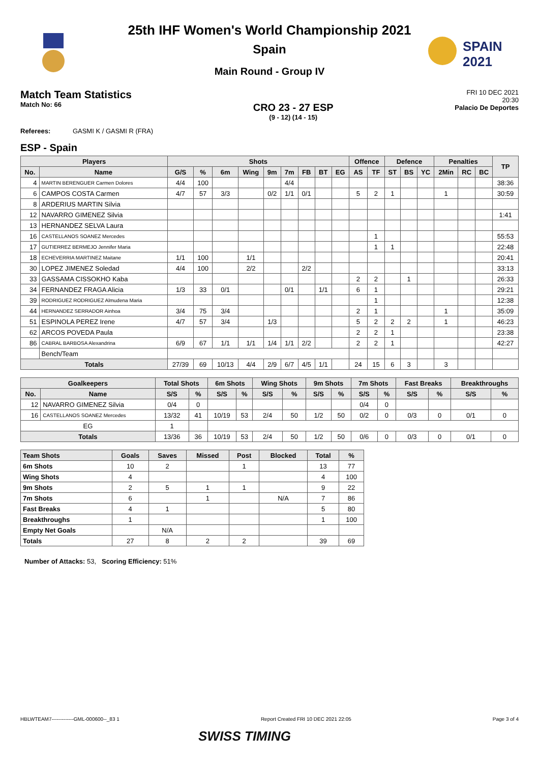SPAIN
2021
25th IHF Women's World Championship 2021
Spain
Main Round - Group IV
Match Team Statistics
Match No: 66
CRO 23 - 27 ESP
(9 - 12) (14 - 15)
FRI 10 DEC 2021
20:30
Palacio De Deportes
Referees: GASMI K / GASMI R (FRA)
ESP - Spain
| Players | | Shots | | | | | | | | | Offence | | Defence | | | Penalties | | | TP |
| --- | --- | --- | --- | --- | --- | --- | --- | --- | --- | --- | --- | --- | --- | --- | --- | --- | --- | --- | --- |
| No. | Name | G/S | % | 6m | Wing | 9m | 7m | FB | BT | EG | AS | TF | ST | BS | YC | 2Min | RC | BC | |
| 4 | MARTIN BERENGUER Carmen Dolores | 4/4 | 100 | | | | 4/4 | | | | | | | | | | | | 38:36 |
| 6 | CAMPOS COSTA Carmen | 4/7 | 57 | 3/3 | | 0/2 | 1/1 | 0/1 | | | 5 | 2 | 1 | | | 1 | | | 30:59 |
| 8 | ARDERIUS MARTIN Silvia | | | | | | | | | | | | | | | | | | |
| 12 | NAVARRO GIMENEZ Silvia | | | | | | | | | | | | | | | | | | 1:41 |
| 13 | HERNANDEZ SELVA Laura | | | | | | | | | | | | | | | | | | |
| 16 | CASTELLANOS SOANEZ Mercedes | | | | | | | | | | | 1 | | | | | | | 55:53 |
| 17 | GUTIERREZ BERMEJO Jennifer Maria | | | | | | | | | | | 1 | 1 | | | | | | 22:48 |
| 18 | ECHEVERRIA MARTINEZ Maitane | 1/1 | 100 | | 1/1 | | | | | | | | | | | | | | 20:41 |
| 30 | LOPEZ JIMENEZ Soledad | 4/4 | 100 | | 2/2 | | | 2/2 | | | | | | | | | | | 33:13 |
| 33 | GASSAMA CISSOKHO Kaba | | | | | | | | | | 2 | 2 | | 1 | | | | | 26:33 |
| 34 | FERNANDEZ FRAGA Alicia | 1/3 | 33 | 0/1 | | | 0/1 | | 1/1 | | 6 | 1 | | | | | | | 29:21 |
| 39 | RODRIGUEZ RODRIGUEZ Almudena Maria | | | | | | | | | | | 1 | | | | | | | 12:38 |
| 44 | HERNANDEZ SERRADOR Ainhoa | 3/4 | 75 | 3/4 | | | | | | | 2 | 1 | | | | 1 | | | 35:09 |
| 51 | ESPINOLA PEREZ Irene | 4/7 | 57 | 3/4 | | 1/3 | | | | | 5 | 2 | 2 | 2 | | 1 | | | 46:23 |
| 62 | ARCOS POVEDA Paula | | | | | | | | | | 2 | 2 | 1 | | | | | | 23:38 |
| 86 | CABRAL BARBOSA Alexandrina | 6/9 | 67 | 1/1 | 1/1 | 1/4 | 1/1 | 2/2 | | | 2 | 2 | 1 | | | | | | 42:27 |
| | Bench/Team | | | | | | | | | | | | | | | | | | |
| Totals | | 27/39 | 69 | 10/13 | 4/4 | 2/9 | 6/7 | 4/5 | 1/1 | | 24 | 15 | 6 | 3 | | 3 | | | |
| Goalkeepers | | Total Shots | | 6m Shots | | Wing Shots | | 9m Shots | | 7m Shots | | Fast Breaks | | Breakthroughs | |
| --- | --- | --- | --- | --- | --- | --- | --- | --- | --- | --- | --- | --- | --- | --- | --- |
| No. | Name | S/S | % | S/S | % | S/S | % | S/S | % | S/S | % | S/S | % | S/S | % |
| 12 | NAVARRO GIMENEZ Silvia | 0/4 | 0 | | | | | | | 0/4 | 0 | | | | |
| 16 | CASTELLANOS SOANEZ Mercedes | 13/32 | 41 | 10/19 | 53 | 2/4 | 50 | 1/2 | 50 | 0/2 | 0 | 0/3 | 0 | 0/1 | 0 |
| EG | | 1 | | | | | | | | | | | | | |
| Totals | | 13/36 | 36 | 10/19 | 53 | 2/4 | 50 | 1/2 | 50 | 0/6 | 0 | 0/3 | 0 | 0/1 | 0 |
| Team Shots | Goals | Saves | Missed | Post | Blocked | Total | % |
| --- | --- | --- | --- | --- | --- | --- | --- |
| 6m Shots | 10 | 2 | | 1 | | 13 | 77 |
| Wing Shots | 4 | | | | | 4 | 100 |
| 9m Shots | 2 | 5 | 1 | 1 | | 9 | 22 |
| 7m Shots | 6 | | 1 | | N/A | 7 | 86 |
| Fast Breaks | 4 | 1 | | | | 5 | 80 |
| Breakthroughs | 1 | | | | | 1 | 100 |
| Empty Net Goals | | N/A | | | | | |
| Totals | 27 | 8 | 2 | 2 | | 39 | 69 |
Number of Attacks: 53, Scoring Efficiency: 51%
HBLWTEAM7-------------GML-000600--_83 1 Report Created FRI 10 DEC 2021 22:05 Page 3 of 4
SWISS TIMING